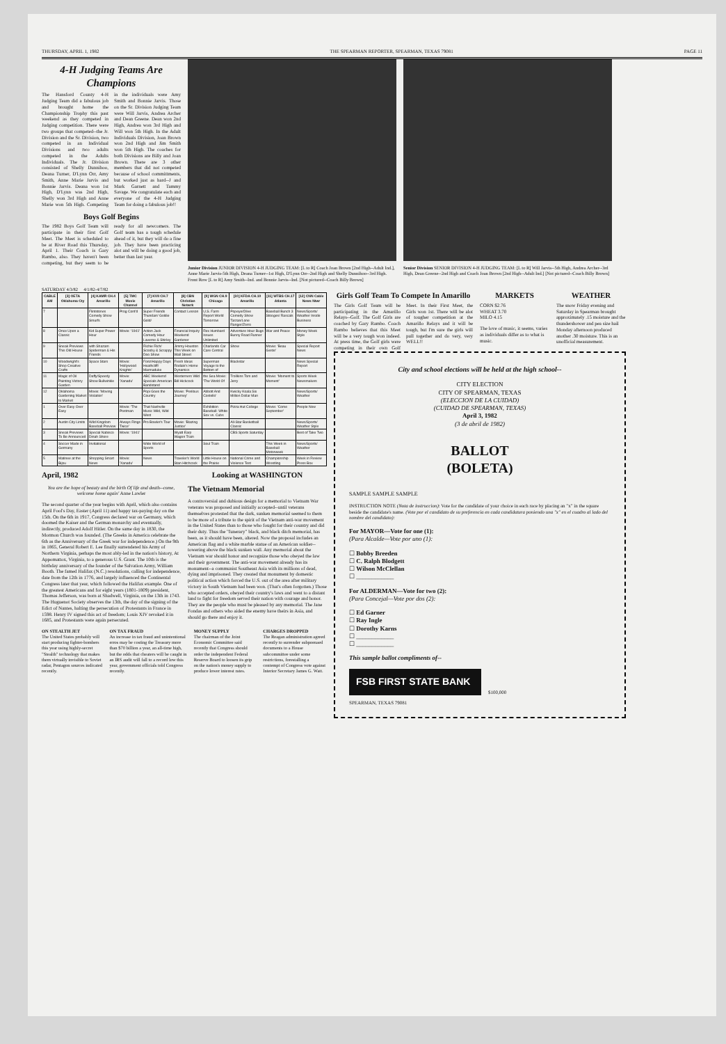THURSDAY, APRIL 1, 1982 THE SPEARMAN REPORTER, SPEARMAN, TEXAS 79081 PAGE 11
4-H Judging Teams Are Champions
The Hansford County 4-H Judging Team did a fabulous job and brought home the Championship Trophy this past weekend as they competed in Judging competition. There were two groups that competed--the Jr. Division and the Sr. Division, two competed in an Individual Divisions and two adults competed in the Adults Individuals. The Jr. Division consisted of Shelly Dunnihoo, Deana Turner, D'Lynn Orr, Amy Smith, Anne Marie Jarvis and Bonnie Jarvis. Deana won 1st High, D'Lynn was 2nd High, Shelly won 3rd High and Anne Marie won 5th High. Competing in the individuals were Amy Smith and Bonnie Jarvis. Those on the Sr. Division Judging Team were Will Jarvis, Andrea Archer and Dean Greene. Dean won 2nd High, Andrea won 3rd High and Will won 5th High. In the Adult Individuals Division, Joan Brown won 2nd High and Jim Smith won 5th High. The coaches for both Divisions are Billy and Joan Brown. There are 3 other members that did not competed because of school committments, but worked just as hard--J and Mark Garnett and Tammy Savage. We congratulate each and everyone of the 4-H Judging Team for doing a fabulous job!!
Boys Golf Begins
The 1982 Boys Golf Team will participate in their first Golf Meet. The Meet is scheduled to be at River Road this Thursday, April 1. Their Coach is Gary Rambo, also. They haven't been competing, but they seem to be ready for all newcomers. The Golf team has a tough schedule ahead of it, but they will do a fine job. They have been practicing alot and will be doing a good job, better than last year.
Junior Division JUNIOR DIVISION 4-H JUDGING TEAM: [L to R] Coach Joan Brown [2nd High--Adult Ind.], Anne Marie Jarvis-5th High, Deana Turner--1st High, D'Lynn Orr--2nd High and Shelly Dunnihoo--3rd High. Front Row [L to R] Amy Smith--Ind. and Bonnie Jarvis--Ind. [Not pictured--Coach Billy Brown]
Senior Division SENIOR DIVISION 4-H JUDGING TEAM: [L to R] Will Jarvis--5th High, Andrea Archer--3rd High, Dean Greene--2nd High and Coach Joan Brown [2nd High--Adult Ind.] [Not pictured--Coach Billy Brown]
SATURDAY 4/3/82 4/1/82-4/7/82
| CABLE AM | [3] OETA Oklahoma Cty | [4] KAMR CH.4 Amarillo | [5] TMC Movie Channel | [7] KVII CH.7 Amarillo | [8] CBN Christian Netwrk | [9] WGN CH.9 Chicago | [10] KFDA CH.10 Amarillo | [11] WTBS CH.17 Atlanta | [12] CNN Cable News Ntwr |
| --- | --- | --- | --- | --- | --- | --- | --- | --- | --- |
| 7 | | Flintstones Comedy Show Smurfs | Prog Cont'd | Super Friends Thundarr/ Goldie Gold/ | Contact Lesson | U.S. Farm Report World Tomorrow | Popeye/Olive Comedy Show Tarzan/Lone Ranger/Zorro | Baseball Bunch 3 Stooges/ Rascals | News/Sports/ Weather Inside Business |
| 8 | Once Upon a Classic | Kid Super Power Hour | Movie: '1941' | Action Jack Comedy Hour Laverne & Shirley | Financial Inquiry Weekend Gardener | Rex Humbard Issues Unlimited | Adventure Hour Bugs Bunny Road Runner | War and Peace | Money Week Style |
| 9 | Sneak Previews This Old House | with Shazam Spiderman & His Friends | | Richie Rich/ Scooby & Scrappy Doo Show | Jimmy Houston This Week on Wall Street | Charlando Car Care Central | Show | Movie: 'Beau Geste' | Special Report News |
| 10 | Woodwright's Shop Creative Crafts | Space Stars | Movie: 'Hollywood Knights' | Fonz/Happy Days Heathcliff/ Marmaduke | Fresh Ideas Rodale's Home Dynamics | Superman Voyage to the Bottom of | Blackstar | | News Special Report |
| 11 | Magic of Oil Painting Victory Garden | Daffy/Speedy Show Bullwinkle | Movie: 'Xanadu' | ABC Weekend Specials American Bandstand | Westerners Wild Bill Hickcock | the Sea Movie: 'The World Of | Trollkins Tom and Jerry | Movie: 'Moment to Moment' | Sports Week Newsmakers |
| 12 | Oklahoma Gardening Market to Market | Movie: 'Moving Violation' | | Popi Goes the Country | Movie: 'Perilous Journey' | Abbott And Costello' | Kwicky Koala Six Million Dollar Man | | News/Sports/ Weather |
| 1 | Over Easy Over Easy | | Movie: 'The Postman | That Nashville Music Wild, Wild West | | Exhibition Baseball: White Sox vs. Cubs | Pizza Hut College | Movie: 'Come September' | People Now |
| 2 | Austin City Limits | Wild Kingdom Baseball Preview | Always Rings Twice' | Pro Bowler's Tour | Movie: 'Blazing Justice' | | All-Star Basketball Classic | | News/Sports/ Weather Style |
| 3 | Sneak Previews To Be Announced | Special Nabisco Dinah Shore | Movie: '1941' | | Wyatt Earp Wagon Train | | CBS Sports Saturday | | Best of Take Two |
| 4 | Soccer Made in Germany | Invitational | | Wide World of Sports | | Soul Train | | This Week in Baseball Motorweek | News/Sports/ Weather |
| 5 | Matinee at the Bijou | Shopping Smart News | Movie: 'Xanadu' | News | Traveler's World Stan Hitchcock | Little House on the Prairie | National Crime and Violence Test | Championship Wrestling | Week in Review Press Box |
April, 1982
You are the hope of beauty and the birth Of life and death--come, welcome home again' Anne Lawler
The second quarter of the year begins with April, which also contains April Fool's Day, Easter (April 11) and happy tax-paying day on the 15th. On the 6th in 1917, Congress declared war on Germany, which doomed the Kaiser and the German monarchy and eventually, indirectly, produced Adolf Hitler. On the same day in 1830, the Mormon Church was founded. (The Greeks in America celebrate the 6th as the Anniversary of the Greek war for independence.) On the 9th in 1865, General Robert E. Lee finally surrendered his Army of Northern Virginia, perhaps the most ably-led in the nation's history, At Appomattox, Virginia, to a generous U.S. Grant. The 10th is the birthday anniversary of the founder of the Salvation Army, William Booth. The famed Halifax (N.C.) resolutions, calling for independence, date from the 12th in 1776, and largely influenced the Continental Congress later that year, which followed the Halifax example. One of the greatest Americans and for eight years (1801-1809) president, Thomas Jefferson, was born at Shadwell, Virginia, on the 13th in 1743. The Huguenot Society observes the 13th, the day of the signing of the Edict of Nantes, halting the persecution of Protestants in France in 1598. Henry IV signed this act of freedom; Louis XIV revoked it in 1685, and Protestants were again persecuted.
Looking at WASHINGTON
The Vietnam Memorial
A controversial and dubious design for a memorial to Vietnam War veterans was proposed and initially accepted--until veterans themselves protested that the dark, sunken memorial seemed to them to be more of a tribute to the spirit of the Vietnam anti-war movement in the United States than to those who fought for their country and did their duty. Thus the "funerary" black, and black ditch memorial, has been, as it should have been, altered. Now the proposal includes an American flag and a white marble statue of an American soldier--towering above the black sunken wall. Any memorial about the Vietnam war should honor and recognize those who obeyed the law and their government. The anti-war movement already has its monument--a communist Southeast Asia with its millions of dead, dying and imprisoned. They created that monument by domestic political action which forced the U.S. out of the area after military victory in South Vietnam had been won. (That's often forgotten.) Those who accepted orders, obeyed their country's laws and went to a distant land to fight for freedom served their nation with courage and honor. They are the people who must be pleased by any memorial. The Jane Fondas and others who aided the enemy have theirs in Asia, and should go there and enjoy it.
ON STEALTH JET
The United States probably will start producing fighter-bombers this year using highly-secret "Stealth" technology that makes them virtually invisible to Soviet radar, Pentagon sources indicated recently.
ON TAX FRAUD
An increase in tax fraud and unintentional erros may be costing the Treasury more than $70 billion a year, an all-time high, but the odds that cheaters will be caught in an IRS audit will fall to a record low this year, government officials told Congress recently.
MONEY SUPPLY
The chairman of the Joint Economic Committee said recently that Congress should order the independent Federal Reserve Board to loosen its grip on the nation's money supply to produce lower interest rates.
CHARGES DROPPED
The Reagan administration agreed recently to surrender subpoenaed documents to a House subcommittee under some restrictions, forestalling a contempt of Congress vote against Interior Secretary James G. Watt.
Girls Golf Team To Compete In Amarillo
The Girls Golf Team will be participating in the Amarillo Relays--Golf. The Golf Girls are coached by Gary Rambo. Coach Rambo believes that this Meet will be a very tough won indeed. At press time, the Golf girls were competing in their own Golf Meet. In their First Meet, the Girls won 1st. There will be alot of tougher competition at the Amarillo Relays and it will be tough, but I'm sure the girls will pull together and do very, very WELL!!
MARKETS
CORN $2.76
WHEAT 3.70
MILO 4.15
The love of music, it seems, varies as individuals differ as to what is music.
WEATHER
The snow Friday evening and Saturday in Spearman brought approximately .15 moisture and the thundershower and pea size hail Monday afternoon produced another .30 moisture. This is an unofficial measurement.
City and school elections will be held at the high school--
CITY ELECTION
CITY OF SPEARMAN, TEXAS
(ELECCION DE LA CUIDAD)
(CUIDAD DE SPEARMAN, TEXAS)
April 3, 1982
(3 de abril de 1982)
BALLOT
(BOLETA)
SAMPLE SAMPLE SAMPLE
INSTRUCTION NOTE (Nota de instruccion): Vote for the candidate of your choice in each race by placing an "x" in the square beside the candidate's name. (Vote por el candidato de su preferencia en cada candidatura poniendo una "x" en el cuadro al lado del nombre del candidato):
For MAYOR—Vote for one (1):
(Para Alcalde—Vote por uno (1):
☐ Bobby Breeden
☐ C. Ralph Blodgett
☐ Wilson McClellan
☐ ____________
For ALDERMAN—Vote for two (2):
(Para Concejal—Vote por dos (2):
☐ Ed Garner
☐ Ray Ingle
☐ Dorothy Karns
☐ ____________
☐ ____________
This sample ballot compliments of--
FSB FIRST STATE BANK
$100,000
SPEARMAN, TEXAS 79081